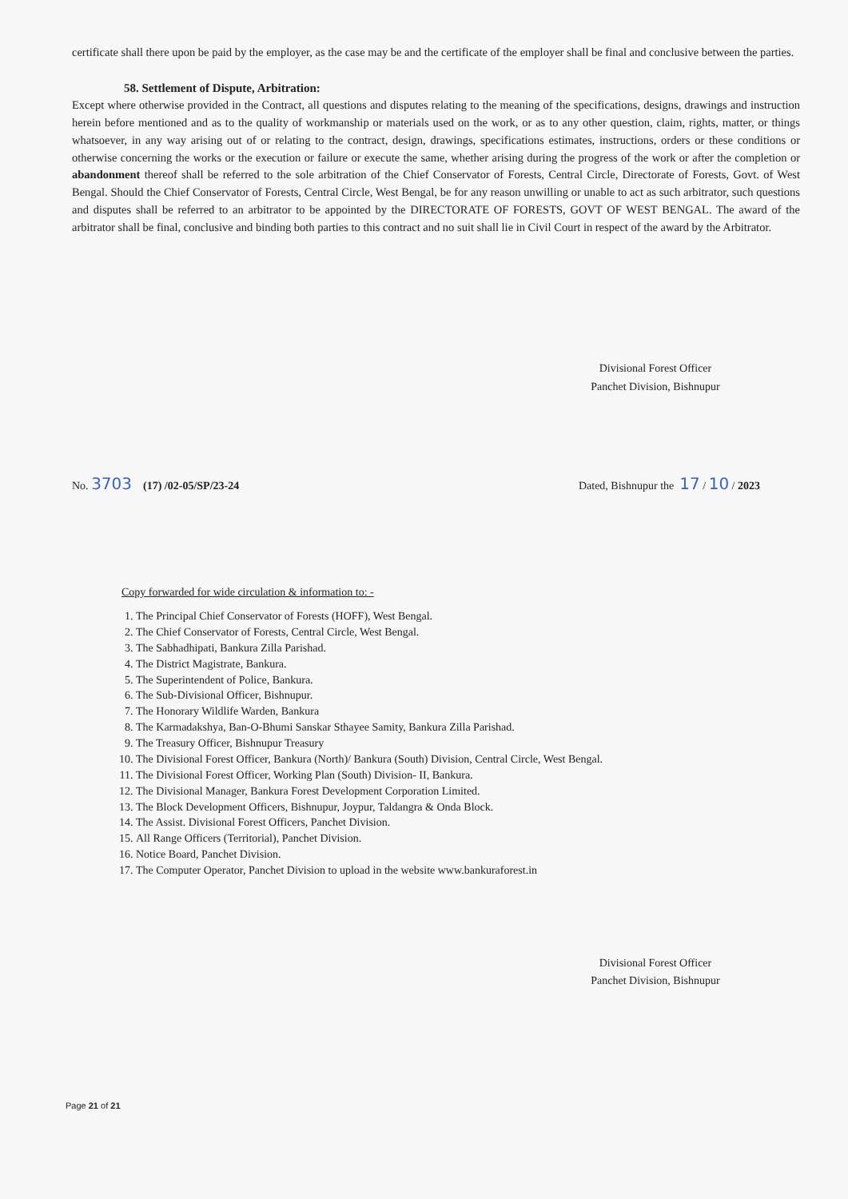certificate shall there upon be paid by the employer, as the case may be and the certificate of the employer shall be final and conclusive between the parties.
58. Settlement of Dispute, Arbitration:
Except where otherwise provided in the Contract, all questions and disputes relating to the meaning of the specifications, designs, drawings and instruction herein before mentioned and as to the quality of workmanship or materials used on the work, or as to any other question, claim, rights, matter, or things whatsoever, in any way arising out of or relating to the contract, design, drawings, specifications estimates, instructions, orders or these conditions or otherwise concerning the works or the execution or failure or execute the same, whether arising during the progress of the work or after the completion or abandonment thereof shall be referred to the sole arbitration of the Chief Conservator of Forests, Central Circle, Directorate of Forests, Govt. of West Bengal. Should the Chief Conservator of Forests, Central Circle, West Bengal, be for any reason unwilling or unable to act as such arbitrator, such questions and disputes shall be referred to an arbitrator to be appointed by the DIRECTORATE OF FORESTS, GOVT OF WEST BENGAL. The award of the arbitrator shall be final, conclusive and binding both parties to this contract and no suit shall lie in Civil Court in respect of the award by the Arbitrator.
Divisional Forest Officer
Panchet Division, Bishnupur
No. 3703 (17) /02-05/SP/23-24 Dated, Bishnupur the 17 / 10 / 2023
Copy forwarded for wide circulation & information to: -
1. The Principal Chief Conservator of Forests (HOFF), West Bengal.
2. The Chief Conservator of Forests, Central Circle, West Bengal.
3. The Sabhadhipati, Bankura Zilla Parishad.
4. The District Magistrate, Bankura.
5. The Superintendent of Police, Bankura.
6. The Sub-Divisional Officer, Bishnupur.
7. The Honorary Wildlife Warden, Bankura
8. The Karmadakshya, Ban-O-Bhumi Sanskar Sthayee Samity, Bankura Zilla Parishad.
9. The Treasury Officer, Bishnupur Treasury
10. The Divisional Forest Officer, Bankura (North)/ Bankura (South) Division, Central Circle, West Bengal.
11. The Divisional Forest Officer, Working Plan (South) Division- II, Bankura.
12. The Divisional Manager, Bankura Forest Development Corporation Limited.
13. The Block Development Officers, Bishnupur, Joypur, Taldangra & Onda Block.
14. The Assist. Divisional Forest Officers, Panchet Division.
15. All Range Officers (Territorial), Panchet Division.
16. Notice Board, Panchet Division.
17. The Computer Operator, Panchet Division to upload in the website www.bankuraforest.in
Divisional Forest Officer
Panchet Division, Bishnupur
Page 21 of 21